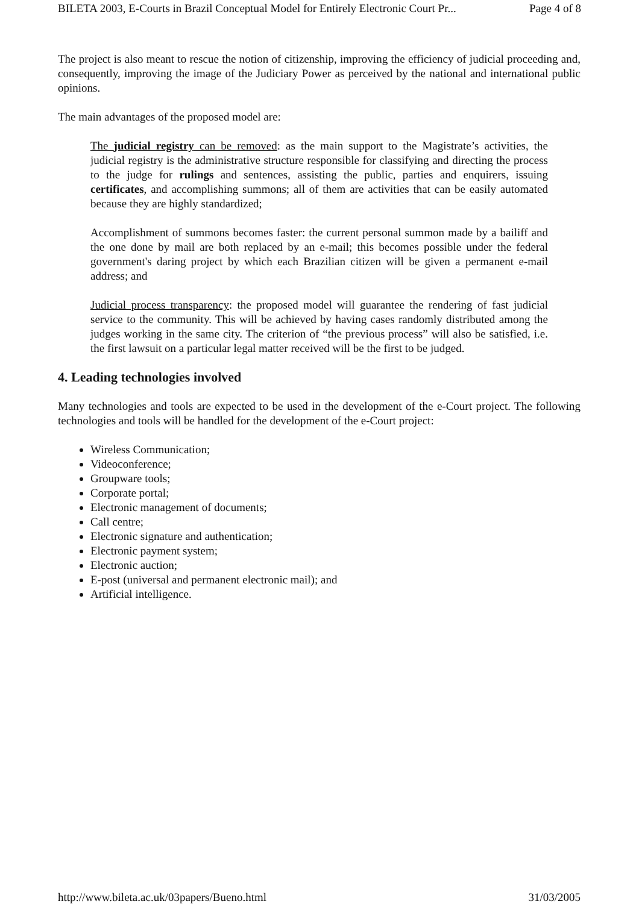BILETA 2003, E-Courts in Brazil Conceptual Model for Entirely Electronic Court Pr... Page 4 of 8
The project is also meant to rescue the notion of citizenship, improving the efficiency of judicial proceeding and, consequently, improving the image of the Judiciary Power as perceived by the national and international public opinions.
The main advantages of the proposed model are:
The judicial registry can be removed: as the main support to the Magistrate’s activities, the judicial registry is the administrative structure responsible for classifying and directing the process to the judge for rulings and sentences, assisting the public, parties and enquirers, issuing certificates, and accomplishing summons; all of them are activities that can be easily automated because they are highly standardized;
Accomplishment of summons becomes faster: the current personal summon made by a bailiff and the one done by mail are both replaced by an e-mail; this becomes possible under the federal government's daring project by which each Brazilian citizen will be given a permanent e-mail address; and
Judicial process transparency: the proposed model will guarantee the rendering of fast judicial service to the community. This will be achieved by having cases randomly distributed among the judges working in the same city. The criterion of “the previous process” will also be satisfied, i.e. the first lawsuit on a particular legal matter received will be the first to be judged.
4. Leading technologies involved
Many technologies and tools are expected to be used in the development of the e-Court project. The following technologies and tools will be handled for the development of the e-Court project:
Wireless Communication;
Videoconference;
Groupware tools;
Corporate portal;
Electronic management of documents;
Call centre;
Electronic signature and authentication;
Electronic payment system;
Electronic auction;
E-post (universal and permanent electronic mail); and
Artificial intelligence.
http://www.bileta.ac.uk/03papers/Bueno.html 31/03/2005